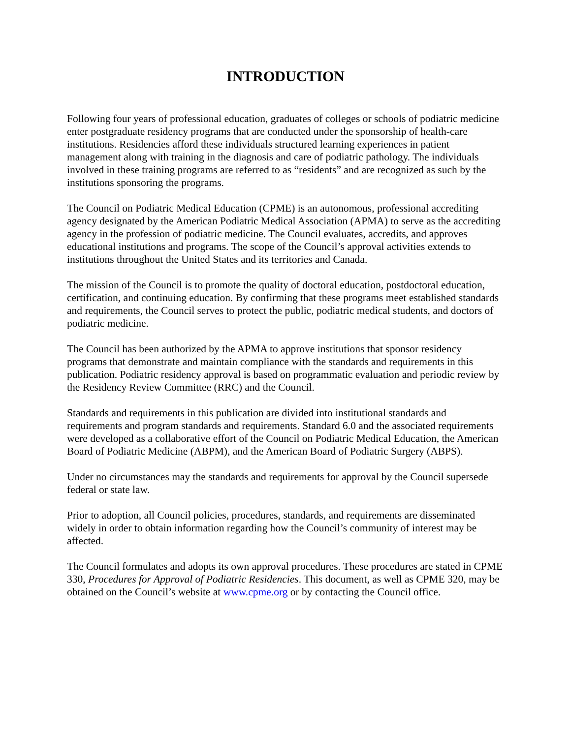INTRODUCTION
Following four years of professional education, graduates of colleges or schools of podiatric medicine enter postgraduate residency programs that are conducted under the sponsorship of health-care institutions. Residencies afford these individuals structured learning experiences in patient management along with training in the diagnosis and care of podiatric pathology. The individuals involved in these training programs are referred to as “residents” and are recognized as such by the institutions sponsoring the programs.
The Council on Podiatric Medical Education (CPME) is an autonomous, professional accrediting agency designated by the American Podiatric Medical Association (APMA) to serve as the accrediting agency in the profession of podiatric medicine. The Council evaluates, accredits, and approves educational institutions and programs. The scope of the Council’s approval activities extends to institutions throughout the United States and its territories and Canada.
The mission of the Council is to promote the quality of doctoral education, postdoctoral education, certification, and continuing education. By confirming that these programs meet established standards and requirements, the Council serves to protect the public, podiatric medical students, and doctors of podiatric medicine.
The Council has been authorized by the APMA to approve institutions that sponsor residency programs that demonstrate and maintain compliance with the standards and requirements in this publication. Podiatric residency approval is based on programmatic evaluation and periodic review by the Residency Review Committee (RRC) and the Council.
Standards and requirements in this publication are divided into institutional standards and requirements and program standards and requirements. Standard 6.0 and the associated requirements were developed as a collaborative effort of the Council on Podiatric Medical Education, the American Board of Podiatric Medicine (ABPM), and the American Board of Podiatric Surgery (ABPS).
Under no circumstances may the standards and requirements for approval by the Council supersede federal or state law.
Prior to adoption, all Council policies, procedures, standards, and requirements are disseminated widely in order to obtain information regarding how the Council’s community of interest may be affected.
The Council formulates and adopts its own approval procedures. These procedures are stated in CPME 330, Procedures for Approval of Podiatric Residencies. This document, as well as CPME 320, may be obtained on the Council’s website at www.cpme.org or by contacting the Council office.